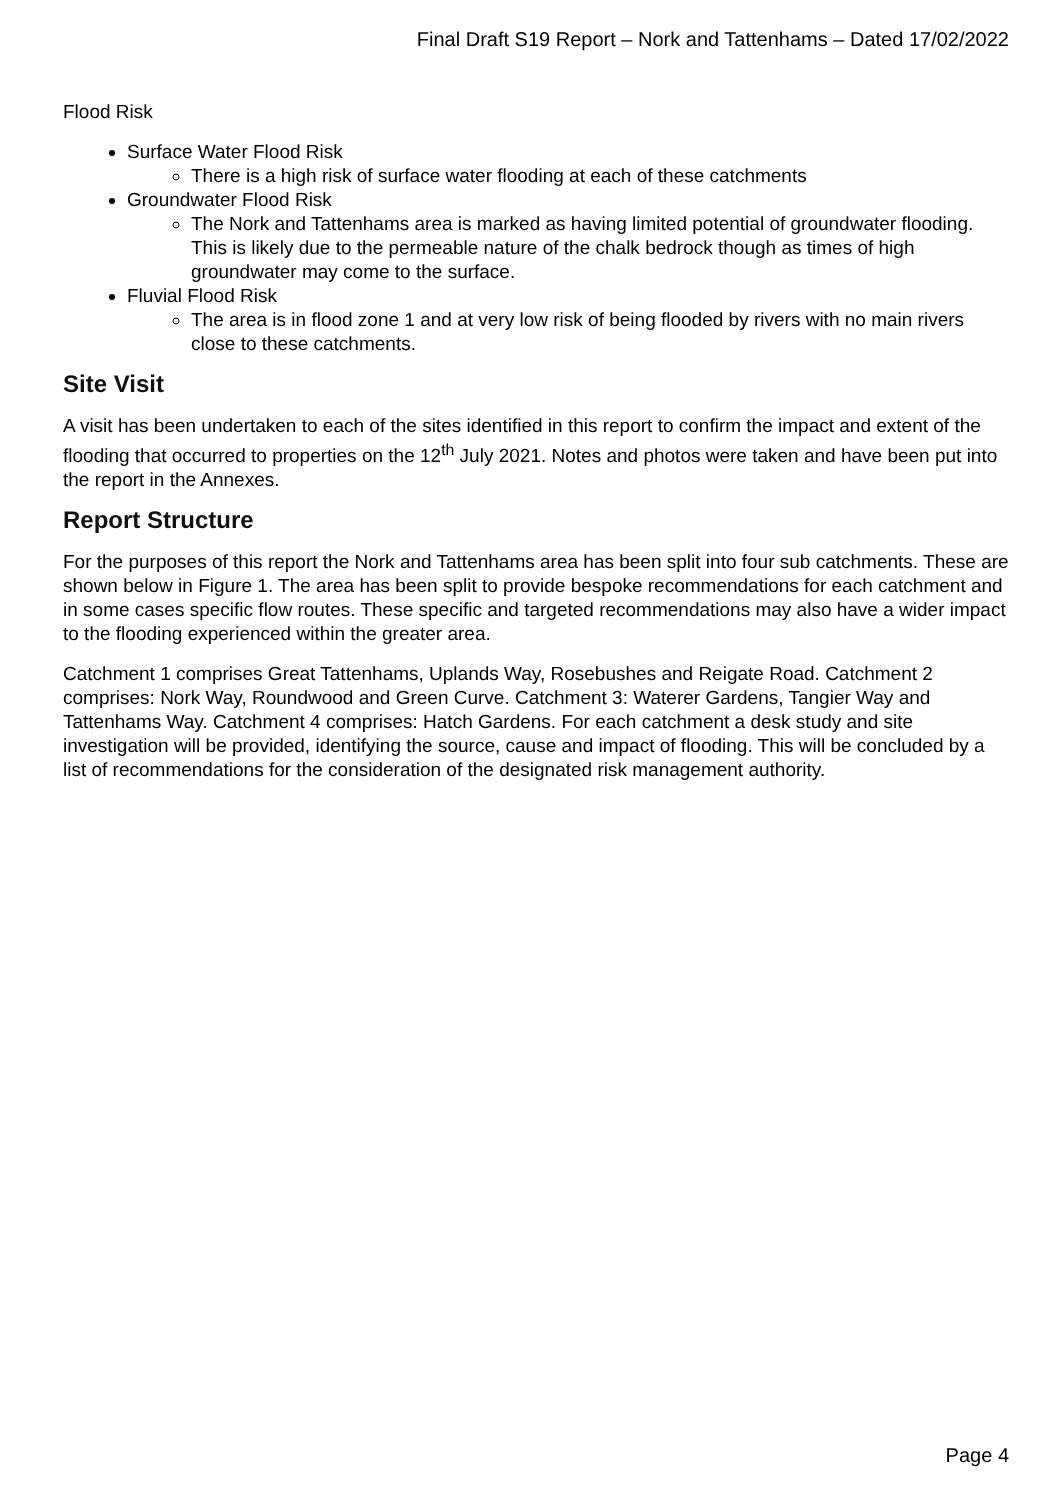Final Draft S19 Report – Nork and Tattenhams – Dated 17/02/2022
Flood Risk
Surface Water Flood Risk
There is a high risk of surface water flooding at each of these catchments
Groundwater Flood Risk
The Nork and Tattenhams area is marked as having limited potential of groundwater flooding. This is likely due to the permeable nature of the chalk bedrock though as times of high groundwater may come to the surface.
Fluvial Flood Risk
The area is in flood zone 1 and at very low risk of being flooded by rivers with no main rivers close to these catchments.
Site Visit
A visit has been undertaken to each of the sites identified in this report to confirm the impact and extent of the flooding that occurred to properties on the 12<sup>th</sup> July 2021. Notes and photos were taken and have been put into the report in the Annexes.
Report Structure
For the purposes of this report the Nork and Tattenhams area has been split into four sub catchments. These are shown below in Figure 1. The area has been split to provide bespoke recommendations for each catchment and in some cases specific flow routes. These specific and targeted recommendations may also have a wider impact to the flooding experienced within the greater area.
Catchment 1 comprises Great Tattenhams, Uplands Way, Rosebushes and Reigate Road. Catchment 2 comprises: Nork Way, Roundwood and Green Curve. Catchment 3: Waterer Gardens, Tangier Way and Tattenhams Way. Catchment 4 comprises: Hatch Gardens. For each catchment a desk study and site investigation will be provided, identifying the source, cause and impact of flooding. This will be concluded by a list of recommendations for the consideration of the designated risk management authority.
Page 4